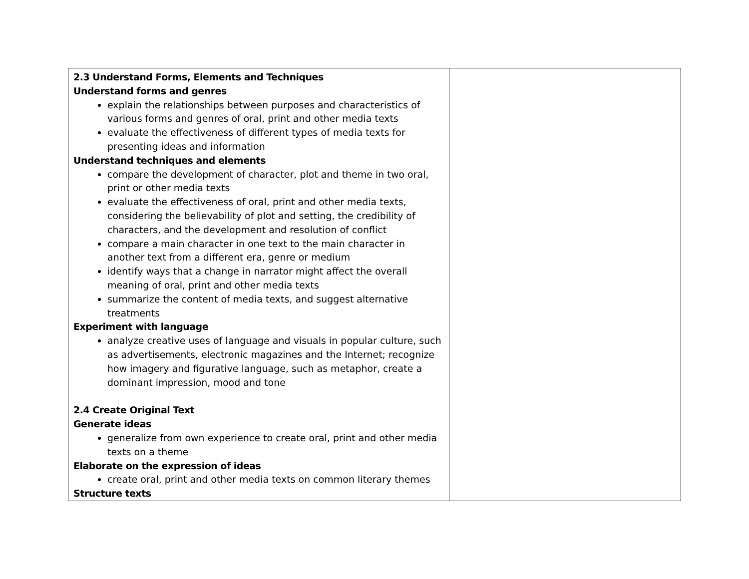| 2.3 Understand Forms, Elements and Techniques Understand forms and genres explain the relationships between purposes and characteristics of various forms and genres of oral, print and other media texts evaluate the effectiveness of different types of media texts for presenting ideas and information Understand techniques and elements compare the development of character, plot and theme in two oral, print or other media texts evaluate the effectiveness of oral, print and other media texts, considering the believability of plot and setting, the credibility of characters, and the development and resolution of conflict compare a main character in one text to the main character in another text from a different era, genre or medium identify ways that a change in narrator might affect the overall meaning of oral, print and other media texts summarize the content of media texts, and suggest alternative treatments Experiment with language analyze creative uses of language and visuals in popular culture, such as advertisements, electronic magazines and the Internet; recognize how imagery and figurative language, such as metaphor, create a dominant impression, mood and tone 2.4 Create Original Text Generate ideas generalize from own experience to create oral, print and other media texts on a theme Elaborate on the expression of ideas create oral, print and other media texts on common literary themes Structure texts | |